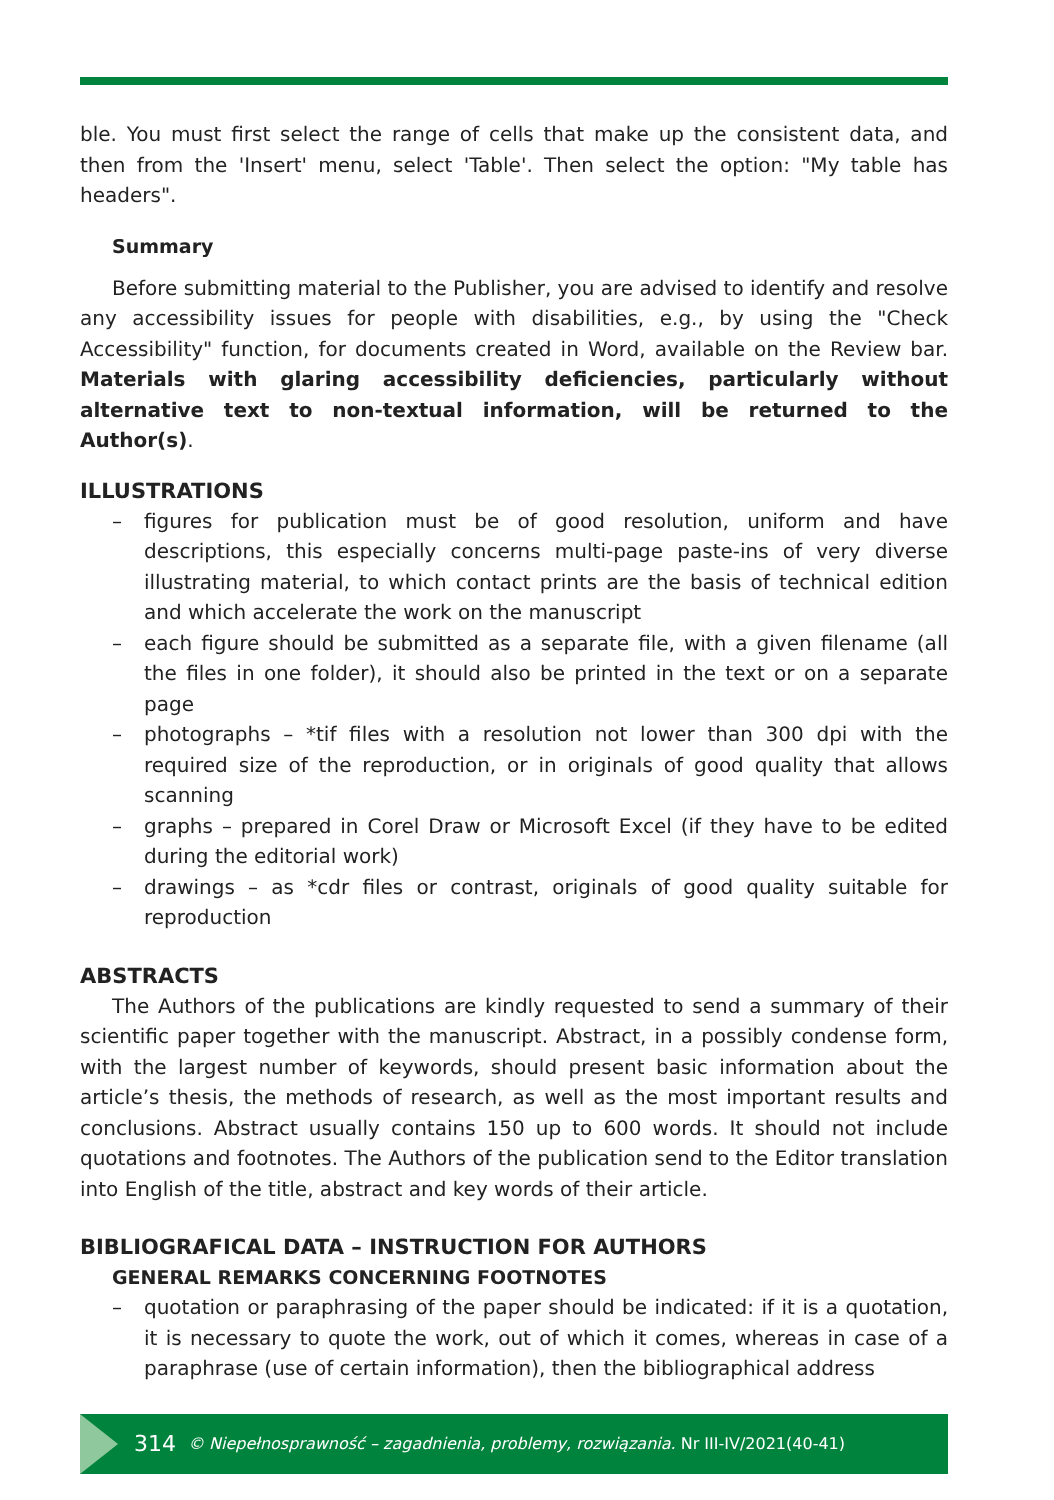ble. You must first select the range of cells that make up the consistent data, and then from the 'Insert' menu, select 'Table'. Then select the option: "My table has headers".
Summary
Before submitting material to the Publisher, you are advised to identify and resolve any accessibility issues for people with disabilities, e.g., by using the "Check Accessibility" function, for documents created in Word, available on the Review bar. Materials with glaring accessibility deficiencies, particularly without alternative text to non-textual information, will be returned to the Author(s).
ILLUSTRATIONS
– figures for publication must be of good resolution, uniform and have descriptions, this especially concerns multi-page paste-ins of very diverse illustrating material, to which contact prints are the basis of technical edition and which accelerate the work on the manuscript
– each figure should be submitted as a separate file, with a given filename (all the files in one folder), it should also be printed in the text or on a separate page
– photographs – *tif files with a resolution not lower than 300 dpi with the required size of the reproduction, or in originals of good quality that allows scanning
– graphs – prepared in Corel Draw or Microsoft Excel (if they have to be edited during the editorial work)
– drawings – as *cdr files or contrast, originals of good quality suitable for reproduction
ABSTRACTS
The Authors of the publications are kindly requested to send a summary of their scientific paper together with the manuscript. Abstract, in a possibly condense form, with the largest number of keywords, should present basic information about the article’s thesis, the methods of research, as well as the most important results and conclusions. Abstract usually contains 150 up to 600 words. It should not include quotations and footnotes. The Authors of the publication send to the Editor translation into English of the title, abstract and key words of their article.
BIBLIOGRAFICAL DATA – INSTRUCTION FOR AUTHORS
GENERAL REMARKS CONCERNING FOOTNOTES
– quotation or paraphrasing of the paper should be indicated: if it is a quotation, it is necessary to quote the work, out of which it comes, whereas in case of a paraphrase (use of certain information), then the bibliographical address
314 © Niepełnosprawność – zagadnienia, problemy, rozwiązania. Nr III-IV/2021(40-41)